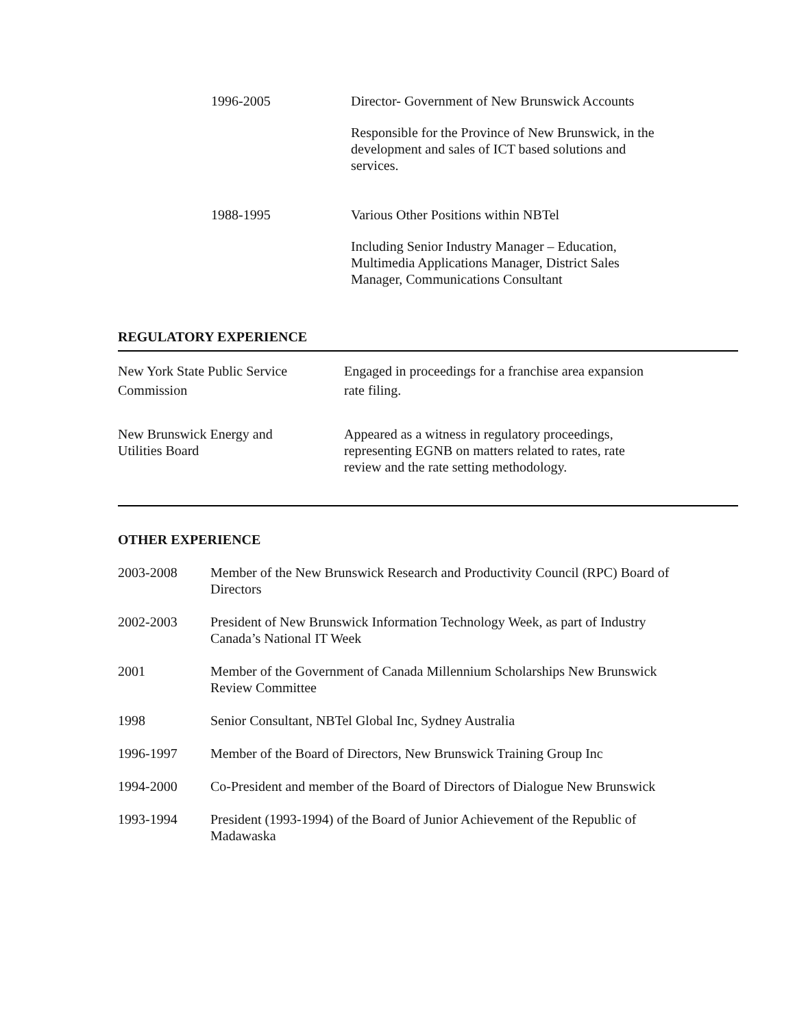1996-2005 Director- Government of New Brunswick Accounts
Responsible for the Province of New Brunswick, in the development and sales of ICT based solutions and services.
1988-1995 Various Other Positions within NBTel
Including Senior Industry Manager – Education, Multimedia Applications Manager, District Sales Manager, Communications Consultant
REGULATORY EXPERIENCE
New York State Public Service
Commission
Engaged in proceedings for a franchise area expansion
rate filing.
New Brunswick Energy and
Utilities Board
Appeared as a witness in regulatory proceedings, representing EGNB on matters related to rates, rate review and the rate setting methodology.
OTHER EXPERIENCE
2003-2008 Member of the New Brunswick Research and Productivity Council (RPC) Board of Directors
2002-2003 President of New Brunswick Information Technology Week, as part of Industry Canada’s National IT Week
2001 Member of the Government of Canada Millennium Scholarships New Brunswick Review Committee
1998 Senior Consultant, NBTel Global Inc, Sydney Australia
1996-1997 Member of the Board of Directors, New Brunswick Training Group Inc
1994-2000 Co-President and member of the Board of Directors of Dialogue New Brunswick
1993-1994 President (1993-1994) of the Board of Junior Achievement of the Republic of Madawaska